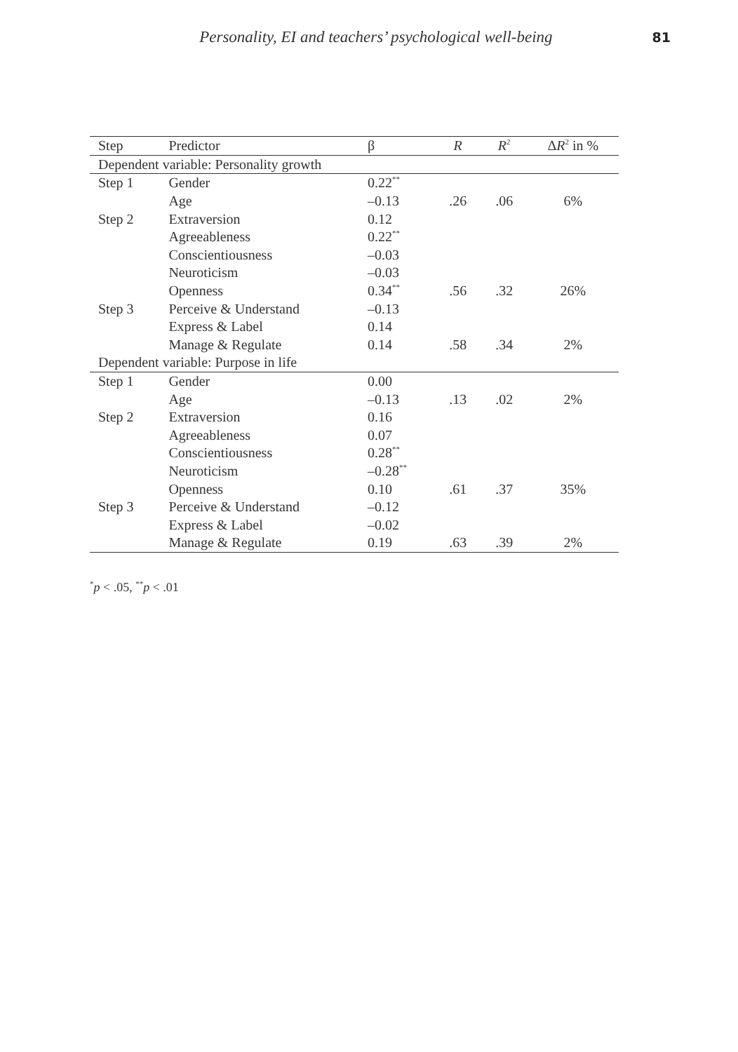Personality, EI and teachers’ psychological well-being 81
| Step | Predictor | β | R | R<sup>2</sup> | Δ R<sup>2</sup> in % |
| --- | --- | --- | --- | --- | --- |
| Dependent variable: Personality growth | | | | | |
| Step 1 | Gender | 0.22<sup>**</sup> | | | |
| | Age | –0.13 | .26 | .06 | 6% |
| Step 2 | Extraversion | 0.12 | | | |
| | Agreeableness | 0.22<sup>**</sup> | | | |
| | Conscientiousness | –0.03 | | | |
| | Neuroticism | –0.03 | | | |
| | Openness | 0.34<sup>**</sup> | .56 | .32 | 26% |
| Step 3 | Perceive & Understand | –0.13 | | | |
| | Express & Label | 0.14 | | | |
| | Manage & Regulate | 0.14 | .58 | .34 | 2% |
| Dependent variable: Purpose in life | | | | | |
| Step 1 | Gender | 0.00 | | | |
| | Age | –0.13 | .13 | .02 | 2% |
| Step 2 | Extraversion | 0.16 | | | |
| | Agreeableness | 0.07 | | | |
| | Conscientiousness | 0.28<sup>**</sup> | | | |
| | Neuroticism | –0.28<sup>**</sup> | | | |
| | Openness | 0.10 | .61 | .37 | 35% |
| Step 3 | Perceive & Understand | –0.12 | | | |
| | Express & Label | –0.02 | | | |
| | Manage & Regulate | 0.19 | .63 | .39 | 2% |
<sup>*</sup> p < .05, <sup>**</sup>p < .01